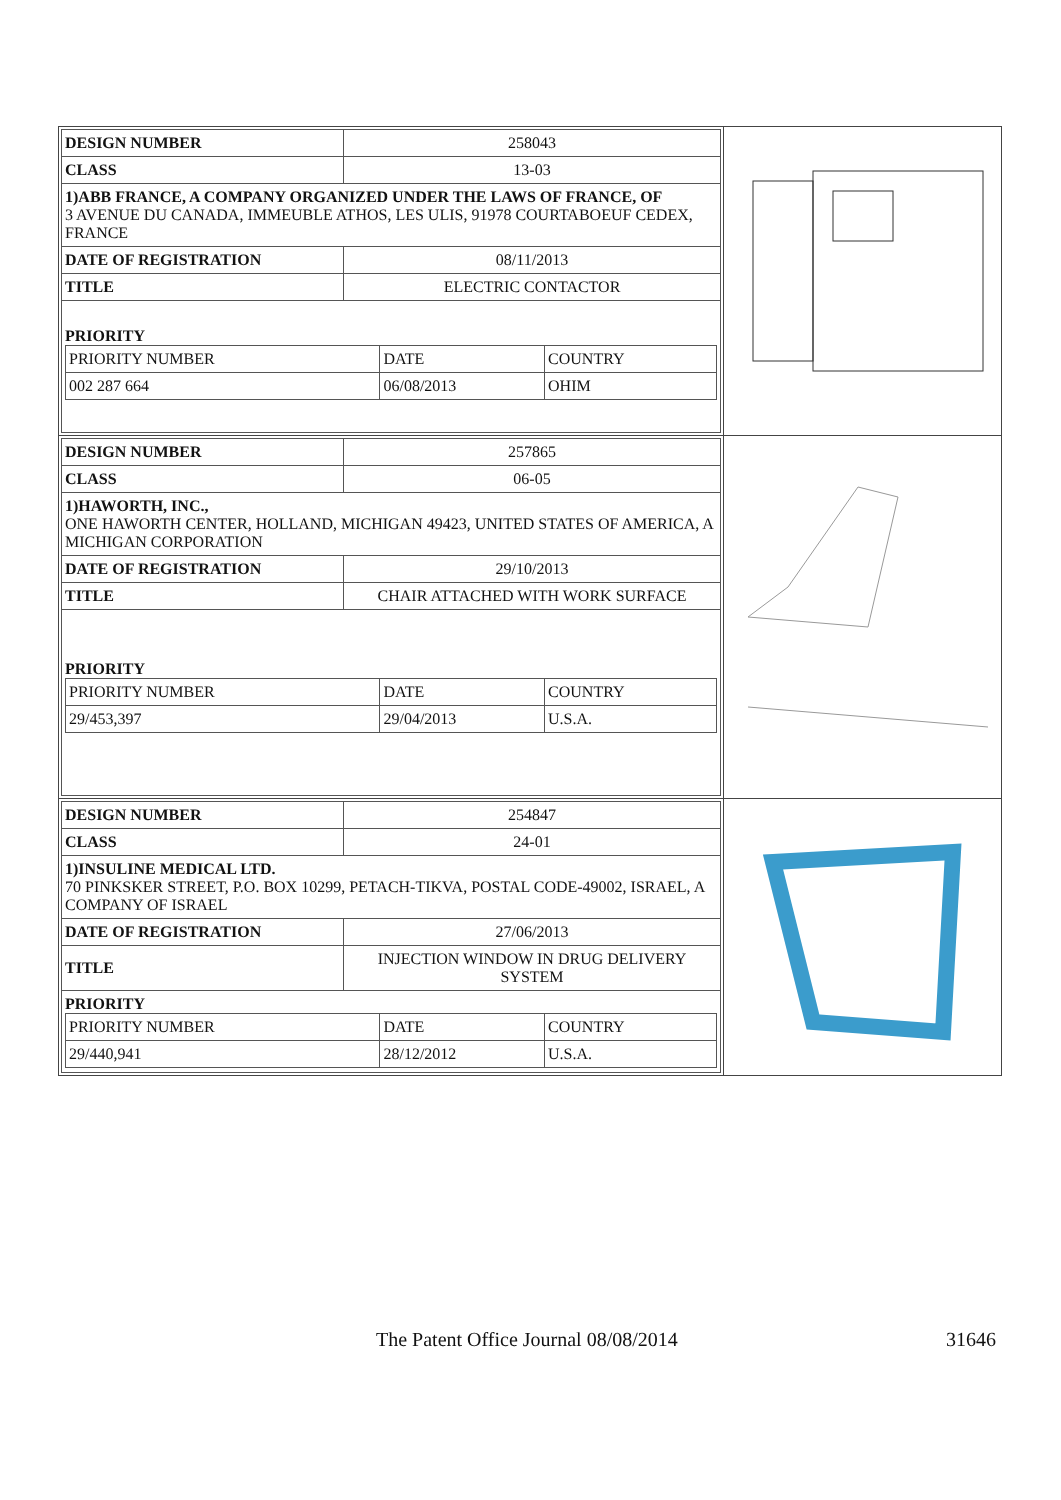| DESIGN NUMBER | 258043 |
| CLASS | 13-03 |
| 1)ABB FRANCE, A COMPANY ORGANIZED UNDER THE LAWS OF FRANCE, OF 3 AVENUE DU CANADA, IMMEUBLE ATHOS, LES ULIS, 91978 COURTABOEUF CEDEX, FRANCE | |
| DATE OF REGISTRATION | 08/11/2013 |
| TITLE | ELECTRIC CONTACTOR |
| PRIORITY / PRIORITY NUMBER / DATE / COUNTRY / / 002 287 664 / 06/08/2013 / OHIM / | |
| DESIGN NUMBER | 257865 |
| CLASS | 06-05 |
| 1)HAWORTH, INC., ONE HAWORTH CENTER, HOLLAND, MICHIGAN 49423, UNITED STATES OF AMERICA, A MICHIGAN CORPORATION | |
| DATE OF REGISTRATION | 29/10/2013 |
| TITLE | CHAIR ATTACHED WITH WORK SURFACE |
| PRIORITY / PRIORITY NUMBER / DATE / COUNTRY / / 29/453,397 / 29/04/2013 / U.S.A. / | |
| DESIGN NUMBER | 254847 |
| CLASS | 24-01 |
| 1)INSULINE MEDICAL LTD. 70 PINKSKER STREET, P.O. BOX 10299, PETACH-TIKVA, POSTAL CODE-49002, ISRAEL, A COMPANY OF ISRAEL | |
| DATE OF REGISTRATION | 27/06/2013 |
| TITLE | INJECTION WINDOW IN DRUG DELIVERY SYSTEM |
| PRIORITY / PRIORITY NUMBER / DATE / COUNTRY / / 29/440,941 / 28/12/2012 / U.S.A. / | |
The Patent Office Journal 08/08/2014 31646